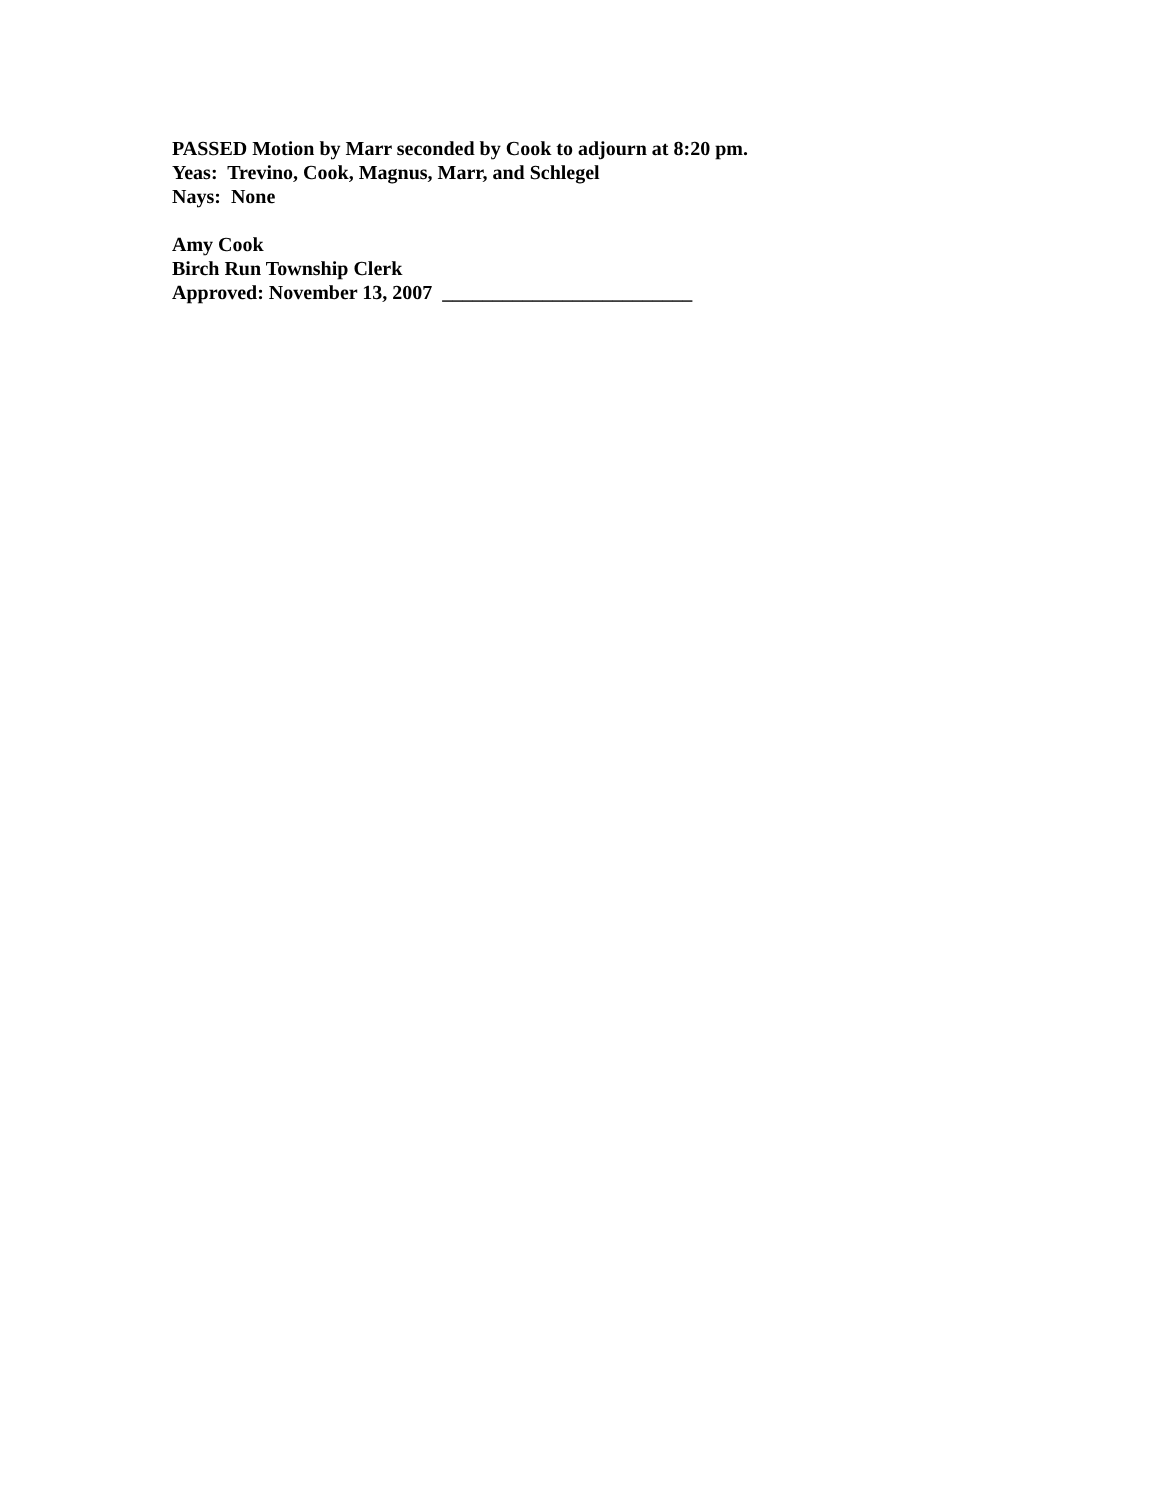PASSED Motion by Marr seconded by Cook to adjourn at 8:20 pm. Yeas: Trevino, Cook, Magnus, Marr, and Schlegel Nays: None
Amy Cook Birch Run Township Clerk Approved: November 13, 2007 _________________________